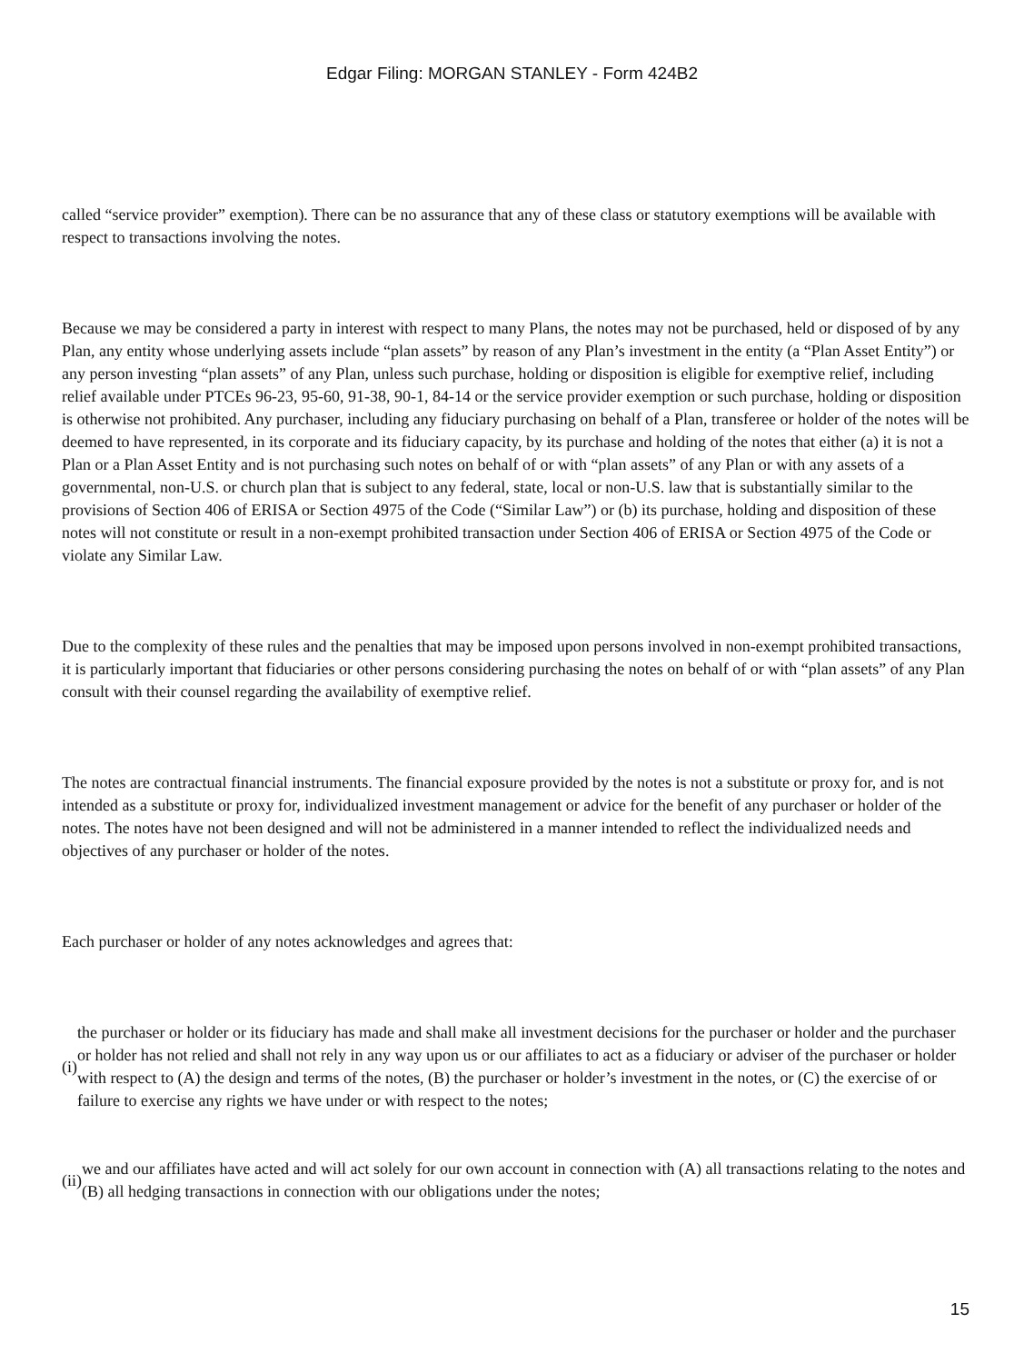Edgar Filing: MORGAN STANLEY - Form 424B2
called “service provider” exemption). There can be no assurance that any of these class or statutory exemptions will be available with respect to transactions involving the notes.
Because we may be considered a party in interest with respect to many Plans, the notes may not be purchased, held or disposed of by any Plan, any entity whose underlying assets include “plan assets” by reason of any Plan’s investment in the entity (a “Plan Asset Entity”) or any person investing “plan assets” of any Plan, unless such purchase, holding or disposition is eligible for exemptive relief, including relief available under PTCEs 96-23, 95-60, 91-38, 90-1, 84-14 or the service provider exemption or such purchase, holding or disposition is otherwise not prohibited. Any purchaser, including any fiduciary purchasing on behalf of a Plan, transferee or holder of the notes will be deemed to have represented, in its corporate and its fiduciary capacity, by its purchase and holding of the notes that either (a) it is not a Plan or a Plan Asset Entity and is not purchasing such notes on behalf of or with “plan assets” of any Plan or with any assets of a governmental, non-U.S. or church plan that is subject to any federal, state, local or non-U.S. law that is substantially similar to the provisions of Section 406 of ERISA or Section 4975 of the Code (“Similar Law”) or (b) its purchase, holding and disposition of these notes will not constitute or result in a non-exempt prohibited transaction under Section 406 of ERISA or Section 4975 of the Code or violate any Similar Law.
Due to the complexity of these rules and the penalties that may be imposed upon persons involved in non-exempt prohibited transactions, it is particularly important that fiduciaries or other persons considering purchasing the notes on behalf of or with “plan assets” of any Plan consult with their counsel regarding the availability of exemptive relief.
The notes are contractual financial instruments. The financial exposure provided by the notes is not a substitute or proxy for, and is not intended as a substitute or proxy for, individualized investment management or advice for the benefit of any purchaser or holder of the notes. The notes have not been designed and will not be administered in a manner intended to reflect the individualized needs and objectives of any purchaser or holder of the notes.
Each purchaser or holder of any notes acknowledges and agrees that:
(i) the purchaser or holder or its fiduciary has made and shall make all investment decisions for the purchaser or holder and the purchaser or holder has not relied and shall not rely in any way upon us or our affiliates to act as a fiduciary or adviser of the purchaser or holder with respect to (A) the design and terms of the notes, (B) the purchaser or holder’s investment in the notes, or (C) the exercise of or failure to exercise any rights we have under or with respect to the notes;
(ii) we and our affiliates have acted and will act solely for our own account in connection with (A) all transactions relating to the notes and (B) all hedging transactions in connection with our obligations under the notes;
15